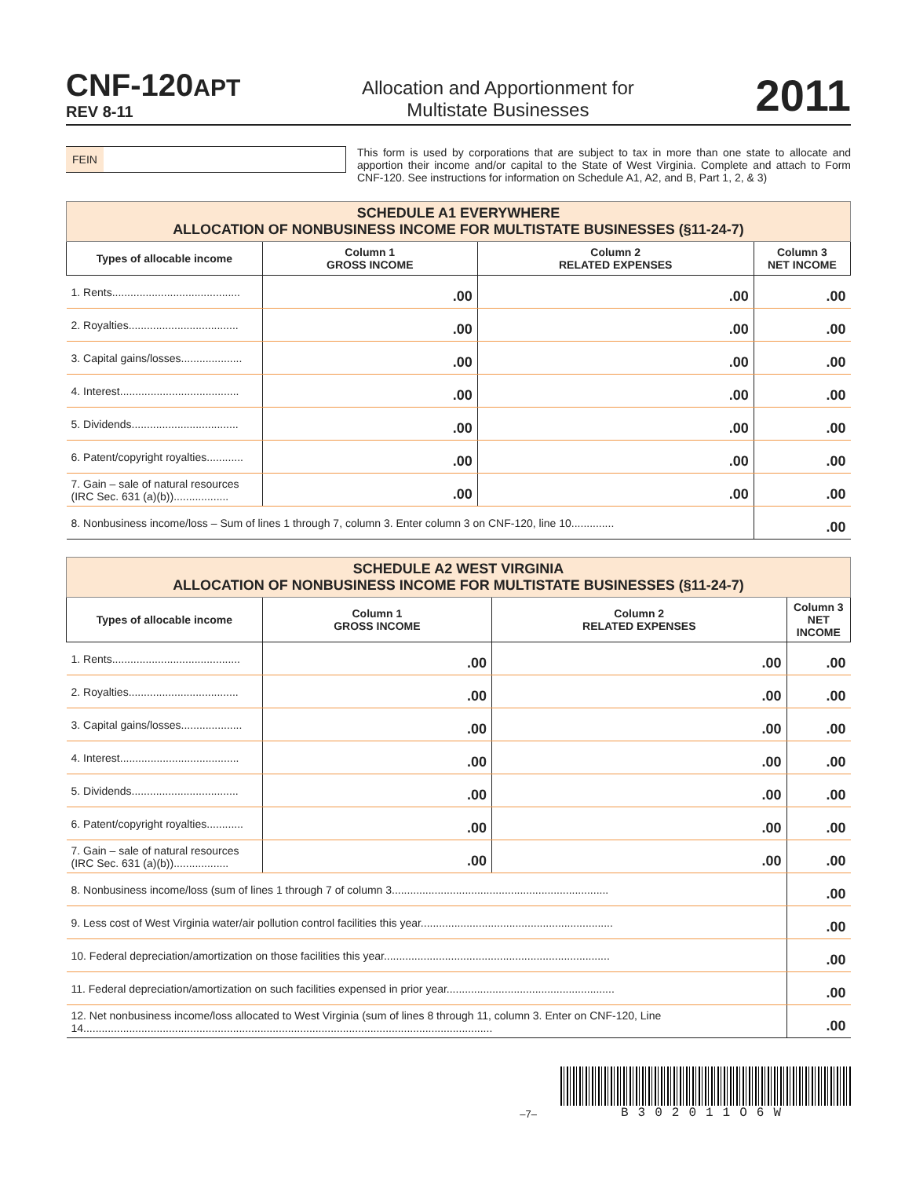CNF-120APT
REV 8-11
Allocation and Apportionment for
Multistate Businesses
2011
FEIN
This form is used by corporations that are subject to tax in more than one state to allocate and apportion their income and/or capital to the State of West Virginia. Complete and attach to Form CNF-120. See instructions for information on Schedule A1, A2, and B, Part 1, 2, & 3)
| SCHEDULE A1 EVERYWHERE ALLOCATION OF NONBUSINESS INCOME FOR MULTISTATE BUSINESSES (§11-24-7) | | | |
| Types of allocable income | Column 1 GROSS INCOME | Column 2 RELATED EXPENSES | Column 3 NET INCOME |
| 1. Rents.......................................... | .00 | .00 | .00 |
| 2. Royalties.................................... | .00 | .00 | .00 |
| 3. Capital gains/losses.................... | .00 | .00 | .00 |
| 4. Interest....................................... | .00 | .00 | .00 |
| 5. Dividends................................... | .00 | .00 | .00 |
| 6. Patent/copyright royalties............ | .00 | .00 | .00 |
| 7. Gain – sale of natural resources (IRC Sec. 631 (a)(b)).................. | .00 | .00 | .00 |
| 8. Nonbusiness income/loss – Sum of lines 1 through 7, column 3. Enter column 3 on CNF-120, line 10.............. | | | .00 |
| SCHEDULE A2 WEST VIRGINIA ALLOCATION OF NONBUSINESS INCOME FOR MULTISTATE BUSINESSES (§11-24-7) | | | |
| Types of allocable income | Column 1 GROSS INCOME | Column 2 RELATED EXPENSES | Column 3 NET INCOME |
| 1. Rents.......................................... | .00 | .00 | .00 |
| 2. Royalties.................................... | .00 | .00 | .00 |
| 3. Capital gains/losses.................... | .00 | .00 | .00 |
| 4. Interest....................................... | .00 | .00 | .00 |
| 5. Dividends................................... | .00 | .00 | .00 |
| 6. Patent/copyright royalties............ | .00 | .00 | .00 |
| 7. Gain – sale of natural resources (IRC Sec. 631 (a)(b)).................. | .00 | .00 | .00 |
| 8. Nonbusiness income/loss (sum of lines 1 through 7 of column 3....................................................................... | | | .00 |
| 9. Less cost of West Virginia water/air pollution control facilities this year............................................................... | | | .00 |
| 10. Federal depreciation/amortization on those facilities this year.......................................................................... | | | .00 |
| 11. Federal depreciation/amortization on such facilities expensed in prior year....................................................... | | | .00 |
| 12. Net nonbusiness income/loss allocated to West Virginia (sum of lines 8 through 11, column 3. Enter on CNF-120, Line 14...................................................................................................................................... | | | .00 |
–7–
B302011O6W